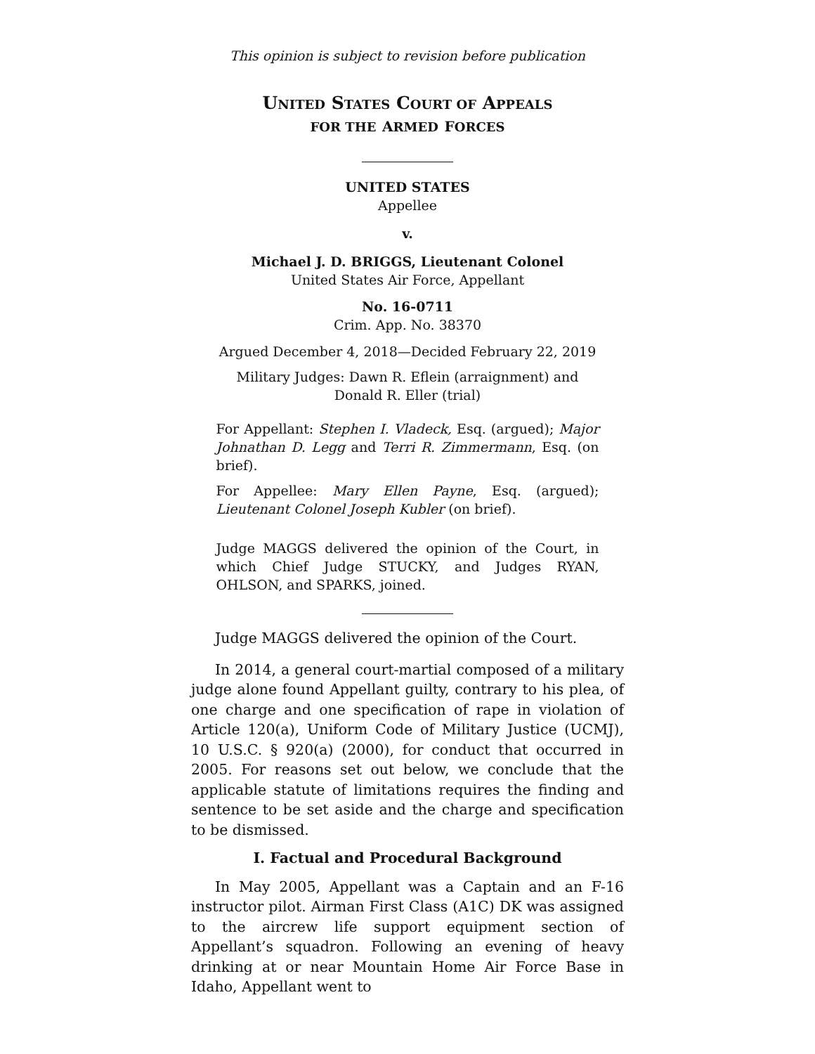This opinion is subject to revision before publication
UNITED STATES COURT OF APPEALS
FOR THE ARMED FORCES
UNITED STATES
Appellee
v.
Michael J. D. BRIGGS, Lieutenant Colonel
United States Air Force, Appellant
No. 16-0711
Crim. App. No. 38370
Argued December 4, 2018—Decided February 22, 2019
Military Judges: Dawn R. Eflein (arraignment) and
Donald R. Eller (trial)
For Appellant: Stephen I. Vladeck, Esq. (argued); Major Johnathan D. Legg and Terri R. Zimmermann, Esq. (on brief).
For Appellee: Mary Ellen Payne, Esq. (argued); Lieutenant Colonel Joseph Kubler (on brief).
Judge MAGGS delivered the opinion of the Court, in which Chief Judge STUCKY, and Judges RYAN, OHLSON, and SPARKS, joined.
Judge MAGGS delivered the opinion of the Court.
In 2014, a general court-martial composed of a military judge alone found Appellant guilty, contrary to his plea, of one charge and one specification of rape in violation of Article 120(a), Uniform Code of Military Justice (UCMJ), 10 U.S.C. § 920(a) (2000), for conduct that occurred in 2005. For reasons set out below, we conclude that the applicable statute of limitations requires the finding and sentence to be set aside and the charge and specification to be dismissed.
I. Factual and Procedural Background
In May 2005, Appellant was a Captain and an F-16 instructor pilot. Airman First Class (A1C) DK was assigned to the aircrew life support equipment section of Appellant’s squadron. Following an evening of heavy drinking at or near Mountain Home Air Force Base in Idaho, Appellant went to